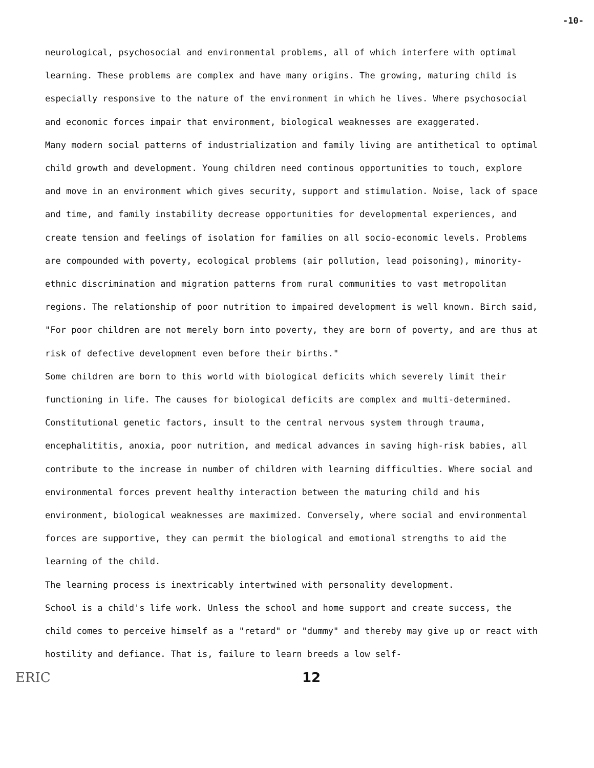-10-
neurological, psychosocial and environmental problems, all of which interfere with optimal learning. These problems are complex and have many origins. The growing, maturing child is especially responsive to the nature of the environment in which he lives. Where psychosocial and economic forces impair that environment, biological weaknesses are exaggerated.
Many modern social patterns of industrialization and family living are antithetical to optimal child growth and development. Young children need continous opportunities to touch, explore and move in an environment which gives security, support and stimulation. Noise, lack of space and time, and family instability decrease opportunities for developmental experiences, and create tension and feelings of isolation for families on all socio-economic levels. Problems are compounded with poverty, ecological problems (air pollution, lead poisoning), minority-ethnic discrimination and migration patterns from rural communities to vast metropolitan regions. The relationship of poor nutrition to impaired development is well known. Birch said, "For poor children are not merely born into poverty, they are born of poverty, and are thus at risk of defective development even before their births."
Some children are born to this world with biological deficits which severely limit their functioning in life. The causes for biological deficits are complex and multi-determined. Constitutional genetic factors, insult to the central nervous system through trauma, encephalititis, anoxia, poor nutrition, and medical advances in saving high-risk babies, all contribute to the increase in number of children with learning difficulties. Where social and environmental forces prevent healthy interaction between the maturing child and his environment, biological weaknesses are maximized. Conversely, where social and environmental forces are supportive, they can permit the biological and emotional strengths to aid the learning of the child.
The learning process is inextricably intertwined with personality development.
School is a child's life work. Unless the school and home support and create success, the child comes to perceive himself as a "retard" or "dummy" and thereby may give up or react with hostility and defiance. That is, failure to learn breeds a low self-
ERIC 12